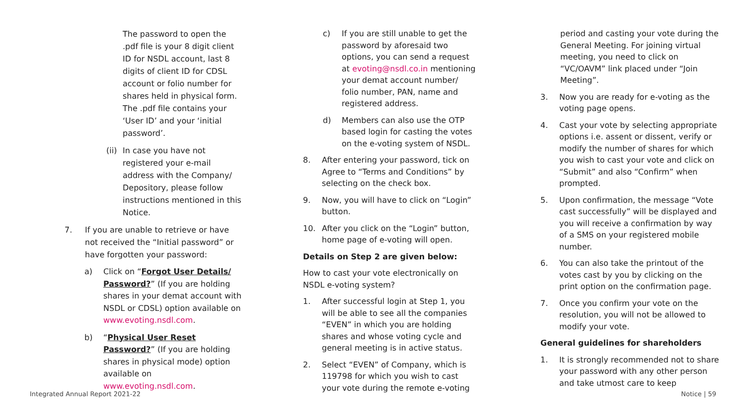The password to open the .pdf file is your 8 digit client ID for NSDL account, last 8 digits of client ID for CDSL account or folio number for shares held in physical form. The .pdf file contains your ‘User ID’ and your ‘initial password’.
(ii) In case you have not registered your e-mail address with the Company/ Depository, please follow instructions mentioned in this Notice.
7. If you are unable to retrieve or have not received the “Initial password” or have forgotten your password:
a) Click on “Forgot User Details/ Password?” (If you are holding shares in your demat account with NSDL or CDSL) option available on www.evoting.nsdl.com.
b) “Physical User Reset Password?” (If you are holding shares in physical mode) option available on www.evoting.nsdl.com.
c) If you are still unable to get the password by aforesaid two options, you can send a request at evoting@nsdl.co.in mentioning your demat account number/ folio number, PAN, name and registered address.
d) Members can also use the OTP based login for casting the votes on the e-voting system of NSDL.
8. After entering your password, tick on Agree to “Terms and Conditions” by selecting on the check box.
9. Now, you will have to click on “Login” button.
10. After you click on the “Login” button, home page of e-voting will open.
Details on Step 2 are given below:
How to cast your vote electronically on NSDL e-voting system?
1. After successful login at Step 1, you will be able to see all the companies “EVEN” in which you are holding shares and whose voting cycle and general meeting is in active status.
2. Select “EVEN” of Company, which is 119798 for which you wish to cast your vote during the remote e-voting
period and casting your vote during the General Meeting. For joining virtual meeting, you need to click on “VC/OAVM” link placed under “Join Meeting”.
3. Now you are ready for e-voting as the voting page opens.
4. Cast your vote by selecting appropriate options i.e. assent or dissent, verify or modify the number of shares for which you wish to cast your vote and click on “Submit” and also “Confirm” when prompted.
5. Upon confirmation, the message “Vote cast successfully” will be displayed and you will receive a confirmation by way of a SMS on your registered mobile number.
6. You can also take the printout of the votes cast by you by clicking on the print option on the confirmation page.
7. Once you confirm your vote on the resolution, you will not be allowed to modify your vote.
General guidelines for shareholders
1. It is strongly recommended not to share your password with any other person and take utmost care to keep
Integrated Annual Report 2021-22
Notice | 59